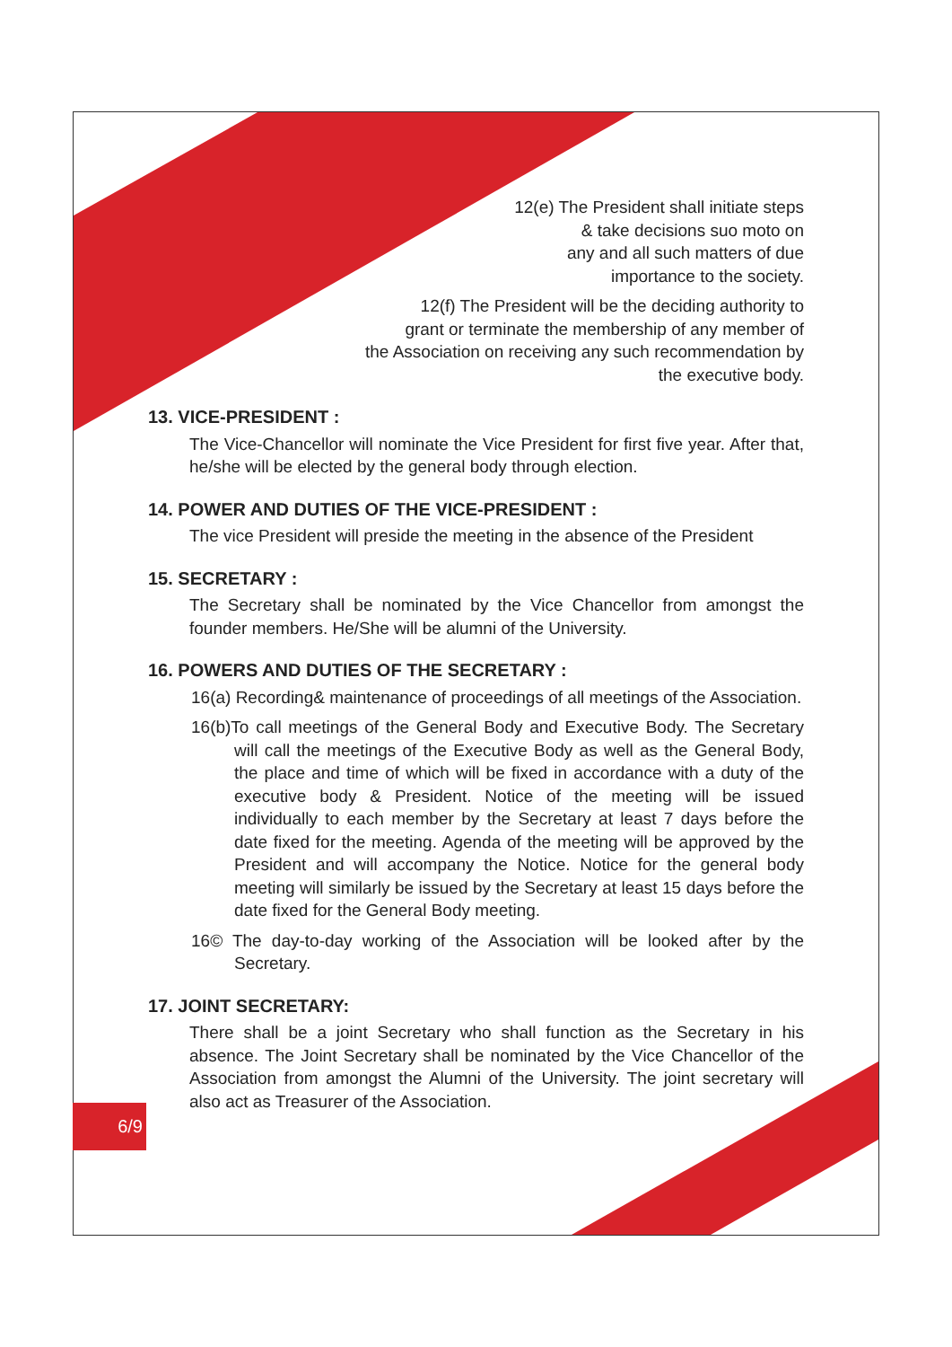12(e) The President shall initiate steps
& take decisions suo moto on
any and all such matters of due
importance to the society.
12(f) The President will be the deciding authority to
grant or terminate the membership of any member of
the Association on receiving any such recommendation by
the executive body.
13. VICE-PRESIDENT :
The Vice-Chancellor will nominate the Vice President for first five year. After that, he/she will be elected by the general body through election.
14. POWER AND DUTIES OF THE VICE-PRESIDENT :
The vice President will preside the meeting in the absence of the President
15. SECRETARY :
The Secretary shall be nominated by the Vice Chancellor from amongst the founder members. He/She will be alumni of the University.
16. POWERS AND DUTIES OF THE SECRETARY :
16(a) Recording& maintenance of proceedings of all meetings of the Association.
16(b)To call meetings of the General Body and Executive Body. The Secretary will call the meetings of the Executive Body as well as the General Body, the place and time of which will be fixed in accordance with a duty of the executive body & President. Notice of the meeting will be issued individually to each member by the Secretary at least 7 days before the date fixed for the meeting. Agenda of the meeting will be approved by the President and will accompany the Notice. Notice for the general body meeting will similarly be issued by the Secretary at least 15 days before the date fixed for the General Body meeting.
16© The day-to-day working of the Association will be looked after by the Secretary.
17. JOINT SECRETARY:
There shall be a joint Secretary who shall function as the Secretary in his absence. The Joint Secretary shall be nominated by the Vice Chancellor of the Association from amongst the Alumni of the University. The joint secretary will also act as Treasurer of the Association.
6/9